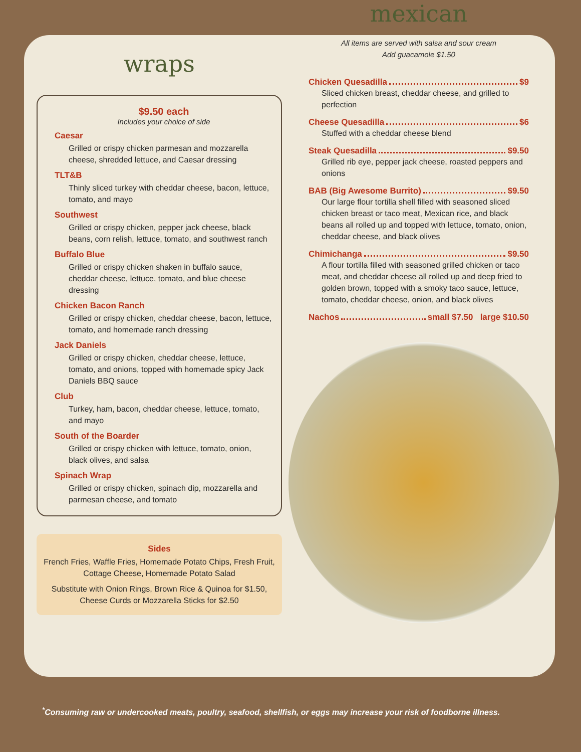wraps
$9.50 each
Includes your choice of side
Caesar
Grilled or crispy chicken parmesan and mozzarella cheese, shredded lettuce, and Caesar dressing
TLT&B
Thinly sliced turkey with cheddar cheese, bacon, lettuce, tomato, and mayo
Southwest
Grilled or crispy chicken, pepper jack cheese, black beans, corn relish, lettuce, tomato, and southwest ranch
Buffalo Blue
Grilled or crispy chicken shaken in buffalo sauce, cheddar cheese, lettuce, tomato, and blue cheese dressing
Chicken Bacon Ranch
Grilled or crispy chicken, cheddar cheese, bacon, lettuce, tomato, and homemade ranch dressing
Jack Daniels
Grilled or crispy chicken, cheddar cheese, lettuce, tomato, and onions, topped with homemade spicy Jack Daniels BBQ sauce
Club
Turkey, ham, bacon, cheddar cheese, lettuce, tomato, and mayo
South of the Boarder
Grilled or crispy chicken with lettuce, tomato, onion, black olives, and salsa
Spinach Wrap
Grilled or crispy chicken, spinach dip, mozzarella and parmesan cheese, and tomato
Sides
French Fries, Waffle Fries, Homemade Potato Chips, Fresh Fruit, Cottage Cheese, Homemade Potato Salad
Substitute with Onion Rings, Brown Rice & Quinoa for $1.50, Cheese Curds or Mozzarella Sticks for $2.50
mexican
All items are served with salsa and sour cream
Add guacamole $1.50
Chicken Quesadilla $9
Sliced chicken breast, cheddar cheese, and grilled to perfection
Cheese Quesadilla $6
Stuffed with a cheddar cheese blend
Steak Quesadilla $9.50
Grilled rib eye, pepper jack cheese, roasted peppers and onions
BAB (Big Awesome Burrito) $9.50
Our large flour tortilla shell filled with seasoned sliced chicken breast or taco meat, Mexican rice, and black beans all rolled up and topped with lettuce, tomato, onion, cheddar cheese, and black olives
Chimichanga $9.50
A flour tortilla filled with seasoned grilled chicken or taco meat, and cheddar cheese all rolled up and deep fried to golden brown, topped with a smoky taco sauce, lettuce, tomato, cheddar cheese, onion, and black olives
Nachos small $7.50 large $10.50
<sup>*</sup> Consuming raw or undercooked meats, poultry, seafood, shellfish, or eggs may increase your risk of foodborne illness.